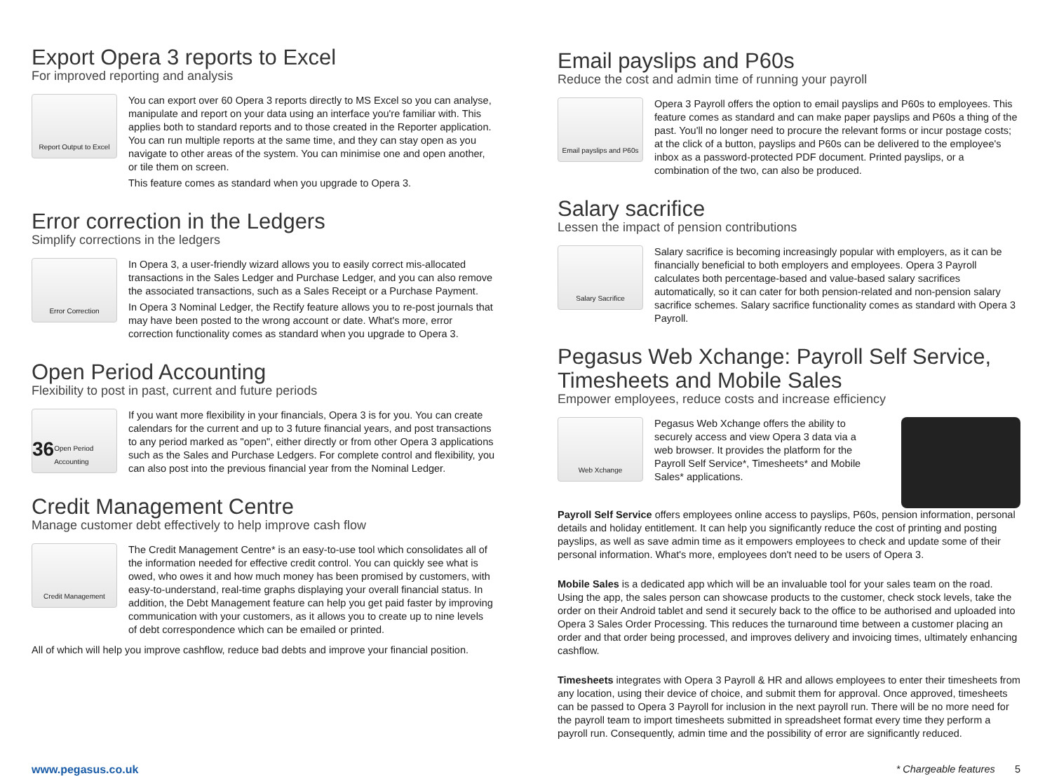Export Opera 3 reports to Excel
For improved reporting and analysis
Report Output to Excel
You can export over 60 Opera 3 reports directly to MS Excel so you can analyse, manipulate and report on your data using an interface you're familiar with. This applies both to standard reports and to those created in the Reporter application. You can run multiple reports at the same time, and they can stay open as you navigate to other areas of the system. You can minimise one and open another, or tile them on screen.
This feature comes as standard when you upgrade to Opera 3.
Error correction in the Ledgers
Simplify corrections in the ledgers
Error Correction
In Opera 3, a user-friendly wizard allows you to easily correct mis-allocated transactions in the Sales Ledger and Purchase Ledger, and you can also remove the associated transactions, such as a Sales Receipt or a Purchase Payment.
In Opera 3 Nominal Ledger, the Rectify feature allows you to re-post journals that may have been posted to the wrong account or date. What's more, error correction functionality comes as standard when you upgrade to Opera 3.
Open Period Accounting
Flexibility to post in past, current and future periods
36 Open Period Accounting
If you want more flexibility in your financials, Opera 3 is for you. You can create calendars for the current and up to 3 future financial years, and post transactions to any period marked as "open", either directly or from other Opera 3 applications such as the Sales and Purchase Ledgers. For complete control and flexibility, you can also post into the previous financial year from the Nominal Ledger.
Credit Management Centre
Manage customer debt effectively to help improve cash flow
Credit Management
The Credit Management Centre* is an easy-to-use tool which consolidates all of the information needed for effective credit control. You can quickly see what is owed, who owes it and how much money has been promised by customers, with easy-to-understand, real-time graphs displaying your overall financial status. In addition, the Debt Management feature can help you get paid faster by improving communication with your customers, as it allows you to create up to nine levels of debt correspondence which can be emailed or printed.
All of which will help you improve cashflow, reduce bad debts and improve your financial position.
Email payslips and P60s
Reduce the cost and admin time of running your payroll
Email payslips and P60s
Opera 3 Payroll offers the option to email payslips and P60s to employees. This feature comes as standard and can make paper payslips and P60s a thing of the past. You'll no longer need to procure the relevant forms or incur postage costs; at the click of a button, payslips and P60s can be delivered to the employee's inbox as a password-protected PDF document. Printed payslips, or a combination of the two, can also be produced.
Salary sacrifice
Lessen the impact of pension contributions
Salary Sacrifice
Salary sacrifice is becoming increasingly popular with employers, as it can be financially beneficial to both employers and employees. Opera 3 Payroll calculates both percentage-based and value-based salary sacrifices automatically, so it can cater for both pension-related and non-pension salary sacrifice schemes. Salary sacrifice functionality comes as standard with Opera 3 Payroll.
Pegasus Web Xchange: Payroll Self Service, Timesheets and Mobile Sales
Empower employees, reduce costs and increase efficiency
Web Xchange
Pegasus Web Xchange offers the ability to securely access and view Opera 3 data via a web browser. It provides the platform for the Payroll Self Service*, Timesheets* and Mobile Sales* applications.
Payroll Self Service offers employees online access to payslips, P60s, pension information, personal details and holiday entitlement. It can help you significantly reduce the cost of printing and posting payslips, as well as save admin time as it empowers employees to check and update some of their personal information. What's more, employees don't need to be users of Opera 3.
Mobile Sales is a dedicated app which will be an invaluable tool for your sales team on the road. Using the app, the sales person can showcase products to the customer, check stock levels, take the order on their Android tablet and send it securely back to the office to be authorised and uploaded into Opera 3 Sales Order Processing. This reduces the turnaround time between a customer placing an order and that order being processed, and improves delivery and invoicing times, ultimately enhancing cashflow.
Timesheets integrates with Opera 3 Payroll & HR and allows employees to enter their timesheets from any location, using their device of choice, and submit them for approval. Once approved, timesheets can be passed to Opera 3 Payroll for inclusion in the next payroll run. There will be no more need for the payroll team to import timesheets submitted in spreadsheet format every time they perform a payroll run. Consequently, admin time and the possibility of error are significantly reduced.
www.pegasus.co.uk * Chargeable features 5